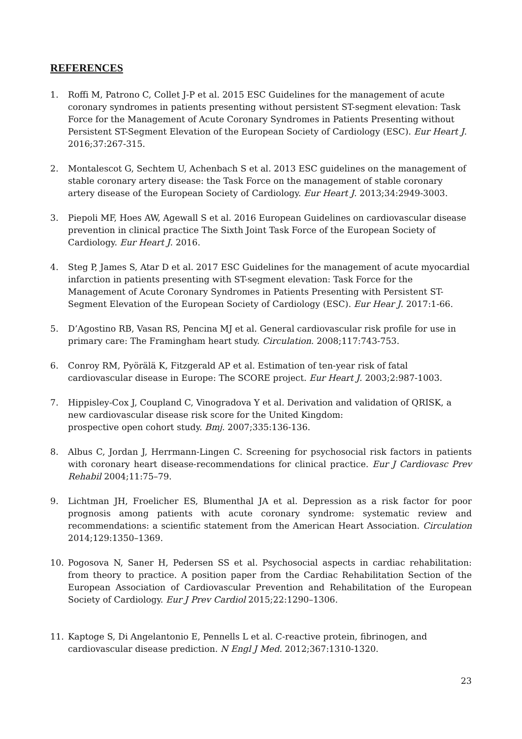REFERENCES
1. Roffi M, Patrono C, Collet J-P et al. 2015 ESC Guidelines for the management of acute coronary syndromes in patients presenting without persistent ST-segment elevation: Task Force for the Management of Acute Coronary Syndromes in Patients Presenting without Persistent ST-Segment Elevation of the European Society of Cardiology (ESC). Eur Heart J. 2016;37:267-315.
2. Montalescot G, Sechtem U, Achenbach S et al. 2013 ESC guidelines on the management of stable coronary artery disease: the Task Force on the management of stable coronary artery disease of the European Society of Cardiology. Eur Heart J. 2013;34:2949-3003.
3. Piepoli MF, Hoes AW, Agewall S et al. 2016 European Guidelines on cardiovascular disease prevention in clinical practice The Sixth Joint Task Force of the European Society of Cardiology. Eur Heart J. 2016.
4. Steg P, James S, Atar D et al. 2017 ESC Guidelines for the management of acute myocardial infarction in patients presenting with ST-segment elevation: Task Force for the Management of Acute Coronary Syndromes in Patients Presenting with Persistent ST-Segment Elevation of the European Society of Cardiology (ESC). Eur Hear J. 2017:1-66.
5. D’Agostino RB, Vasan RS, Pencina MJ et al. General cardiovascular risk profile for use in primary care: The Framingham heart study. Circulation. 2008;117:743-753.
6. Conroy RM, Pyörälä K, Fitzgerald AP et al. Estimation of ten-year risk of fatal cardiovascular disease in Europe: The SCORE project. Eur Heart J. 2003;2:987-1003.
7. Hippisley-Cox J, Coupland C, Vinogradova Y et al. Derivation and validation of QRISK, a new cardiovascular disease risk score for the United Kingdom:
prospective open cohort study. Bmj. 2007;335:136-136.
8. Albus C, Jordan J, Herrmann-Lingen C. Screening for psychosocial risk factors in patients with coronary heart disease-recommendations for clinical practice. Eur J Cardiovasc Prev Rehabil 2004;11:75–79.
9. Lichtman JH, Froelicher ES, Blumenthal JA et al. Depression as a risk factor for poor prognosis among patients with acute coronary syndrome: systematic review and recommendations: a scientific statement from the American Heart Association. Circulation 2014;129:1350–1369.
10. Pogosova N, Saner H, Pedersen SS et al. Psychosocial aspects in cardiac rehabilitation: from theory to practice. A position paper from the Cardiac Rehabilitation Section of the European Association of Cardiovascular Prevention and Rehabilitation of the European Society of Cardiology. Eur J Prev Cardiol 2015;22:1290–1306.
11. Kaptoge S, Di Angelantonio E, Pennells L et al. C-reactive protein, fibrinogen, and cardiovascular disease prediction. N Engl J Med. 2012;367:1310‑1320.
23